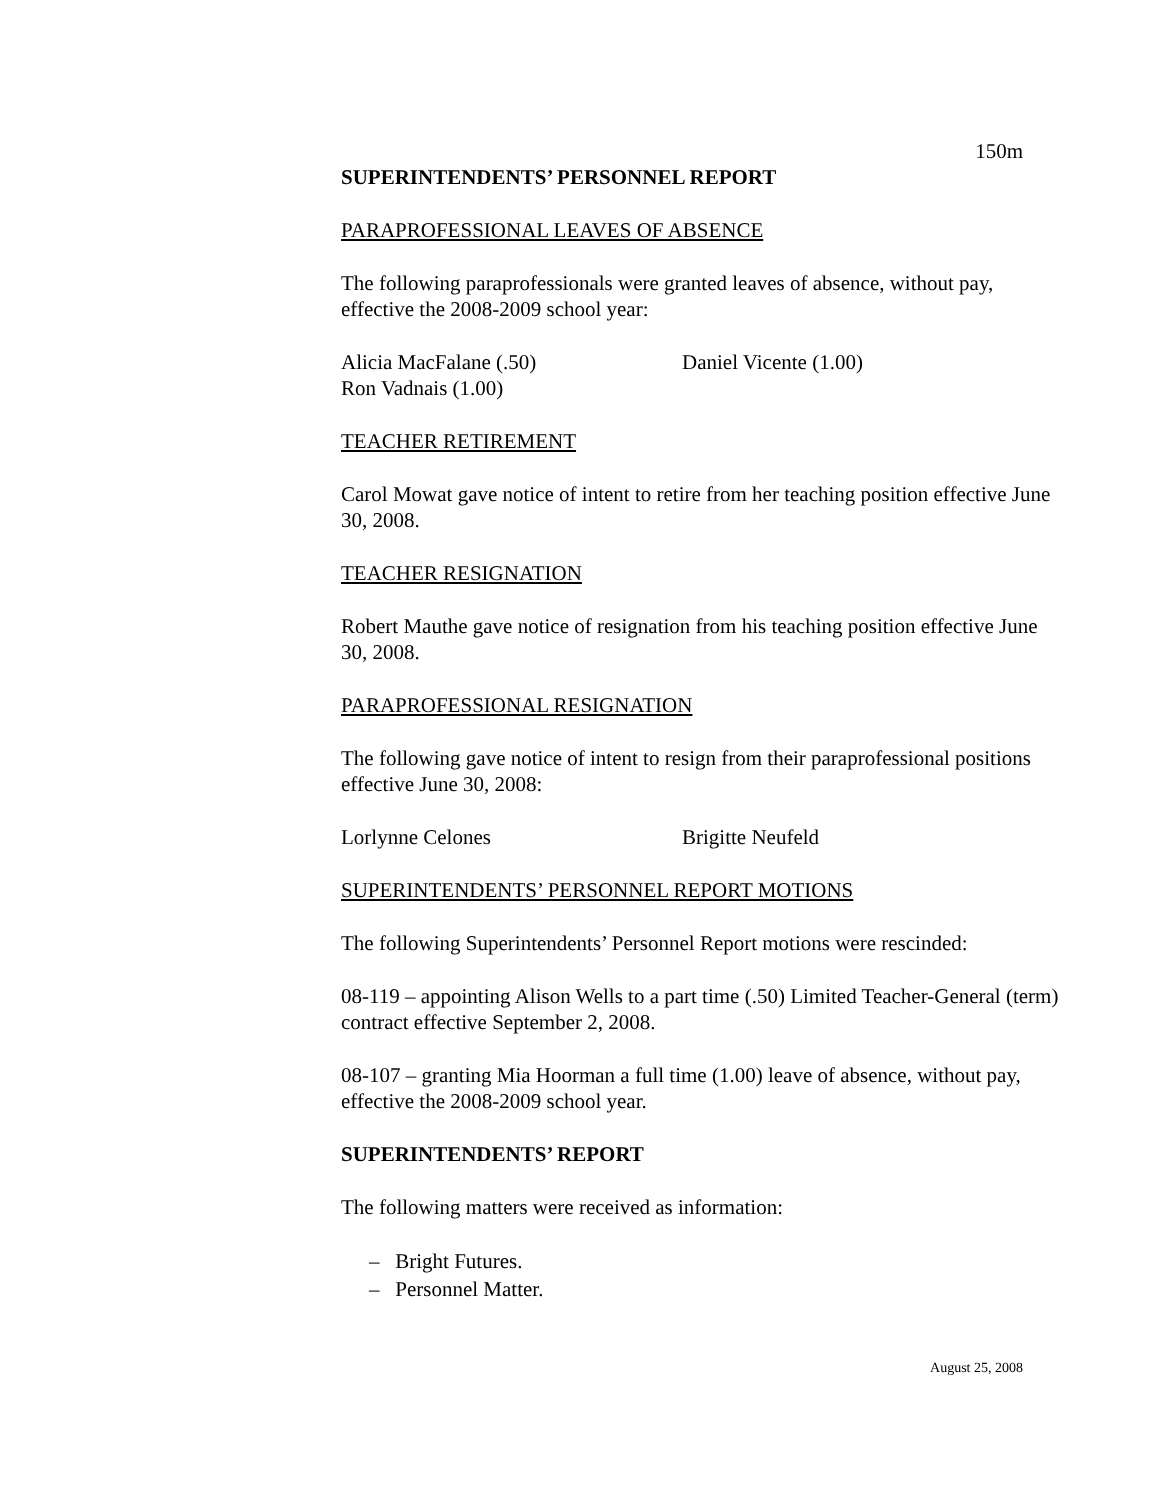150m
SUPERINTENDENTS’ PERSONNEL REPORT
PARAPROFESSIONAL LEAVES OF ABSENCE
The following paraprofessionals were granted leaves of absence, without pay, effective the 2008-2009 school year:
Alicia MacFalane (.50) Daniel Vicente (1.00)
Ron Vadnais (1.00)
TEACHER RETIREMENT
Carol Mowat gave notice of intent to retire from her teaching position effective June 30, 2008.
TEACHER RESIGNATION
Robert Mauthe gave notice of resignation from his teaching position effective June 30, 2008.
PARAPROFESSIONAL RESIGNATION
The following gave notice of intent to resign from their paraprofessional positions effective June 30, 2008:
Lorlynne Celones Brigitte Neufeld
SUPERINTENDENTS’ PERSONNEL REPORT MOTIONS
The following Superintendents’ Personnel Report motions were rescinded:
08-119 – appointing Alison Wells to a part time (.50) Limited Teacher-General (term) contract effective September 2, 2008.
08-107 – granting Mia Hoorman a full time (1.00) leave of absence, without pay, effective the 2008-2009 school year.
SUPERINTENDENTS’ REPORT
The following matters were received as information:
– Bright Futures.
– Personnel Matter.
August 25, 2008